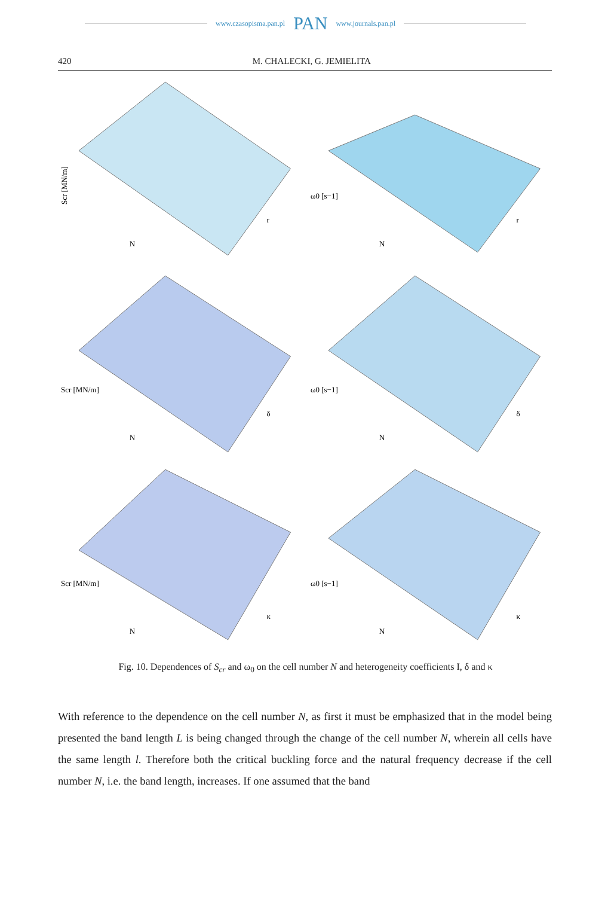www.czasopisma.pan.pl PAN www.journals.pan.pl
420 M. CHALECKI, G. JEMIELITA
Scr [MN/m]
N
r
ω0 [s−1]
N
r
Scr [MN/m]
N
δ
ω0 [s−1]
N
δ
Scr [MN/m]
N
κ
ω0 [s−1]
N
κ
Fig. 10. Dependences of S<sub>cr</sub> and ω<sub>0</sub> on the cell number N and heterogeneity coefficients I, δ and κ
With reference to the dependence on the cell number N, as first it must be emphasized that in the model being presented the band length L is being changed through the change of the cell number N, wherein all cells have the same length l. Therefore both the critical buckling force and the natural frequency decrease if the cell number N, i.e. the band length, increases. If one assumed that the band